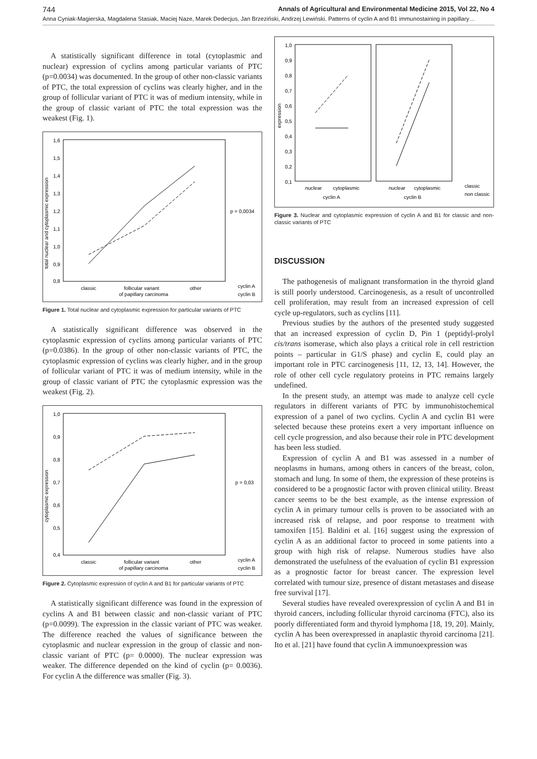744 Annals of Agricultural and Environmental Medicine 2015, Vol 22, No 4
Anna Cyniak-Magierska, Magdalena Stasiak, Maciej Naze, Marek Dedecjus, Jan Brzeziński, Andrzej Lewiński. Patterns of cyclin A and B1 immunostaining in papillary…
A statistically significant difference in total (cytoplasmic and nuclear) expression of cyclins among particular variants of PTC (p=0.0034) was documented. In the group of other non-classic variants of PTC, the total expression of cyclins was clearly higher, and in the group of follicular variant of PTC it was of medium intensity, while in the group of classic variant of PTC the total expression was the weakest (Fig. 1).
1,6
1,5
1,4
1,3
1,2
1,1
1,0
0,9
0,8
total nuclear and cytoplasmic expression
p = 0,0034
classic
follicular variant
of papillary carcinoma
other
cyclin A
cyclin B
Figure 1. Total nuclear and cytoplasmic expression for particular variants of PTC
A statistically significant difference was observed in the cytoplasmic expression of cyclins among particular variants of PTC (p=0.0386). In the group of other non-classic variants of PTC, the cytoplasmic expression of cyclins was clearly higher, and in the group of follicular variant of PTC it was of medium intensity, while in the group of classic variant of PTC the cytoplasmic expression was the weakest (Fig. 2).
1,0
0,9
0,8
0,7
0,6
0,5
0,4
cytoplasmic expression
p = 0,03
classic
follicular variant
of papillary carcinoma
other
cyclin A
cyclin B
Figure 2. Cytoplasmic expression of cyclin A and B1 for particular variants of PTC
A statistically significant difference was found in the expression of cyclins A and B1 between classic and non-classic variant of PTC (p=0.0099). The expression in the classic variant of PTC was weaker. The difference reached the values of significance between the cytoplasmic and nuclear expression in the group of classic and non-classic variant of PTC (p= 0.0000). The nuclear expression was weaker. The difference depended on the kind of cyclin (p= 0.0036). For cyclin A the difference was smaller (Fig. 3).
1,0
0,9
0,8
0,7
0,6
0,5
0,4
0,3
0,2
0,1
expression
nuclear
cytoplasmic
cyclin A
nuclear
cytoplasmic
cyclin B
classic
non classic
Figure 3. Nuclear and cytoplasmic expression of cyclin A and B1 for classic and non-classic variants of PTC
DISCUSSION
The pathogenesis of malignant transformation in the thyroid gland is still poorly understood. Carcinogenesis, as a result of uncontrolled cell proliferation, may result from an increased expression of cell cycle up-regulators, such as cyclins [11].
Previous studies by the authors of the presented study suggested that an increased expression of cyclin D, Pin 1 (peptidyl-prolyl cis/trans isomerase, which also plays a critical role in cell restriction points – particular in G1/S phase) and cyclin E, could play an important role in PTC carcinogenesis [11, 12, 13, 14]. However, the role of other cell cycle regulatory proteins in PTC remains largely undefined.
In the present study, an attempt was made to analyze cell cycle regulators in different variants of PTC by immunohistochemical expression of a panel of two cyclins. Cyclin A and cyclin B1 were selected because these proteins exert a very important influence on cell cycle progression, and also because their role in PTC development has been less studied.
Expression of cyclin A and B1 was assessed in a number of neoplasms in humans, among others in cancers of the breast, colon, stomach and lung. In some of them, the expression of these proteins is considered to be a prognostic factor with proven clinical utility. Breast cancer seems to be the best example, as the intense expression of cyclin A in primary tumour cells is proven to be associated with an increased risk of relapse, and poor response to treatment with tamoxifen [15]. Baldini et al. [16] suggest using the expression of cyclin A as an additional factor to proceed in some patients into a group with high risk of relapse. Numerous studies have also demonstrated the usefulness of the evaluation of cyclin B1 expression as a prognostic factor for breast cancer. The expression level correlated with tumour size, presence of distant metastases and disease free survival [17].
Several studies have revealed overexpression of cyclin A and B1 in thyroid cancers, including follicular thyroid carcinoma (FTC), also its poorly differentiated form and thyroid lymphoma [18, 19, 20]. Mainly, cyclin A has been overexpressed in anaplastic thyroid carcinoma [21]. Ito et al. [21] have found that cyclin A immunoexpression was